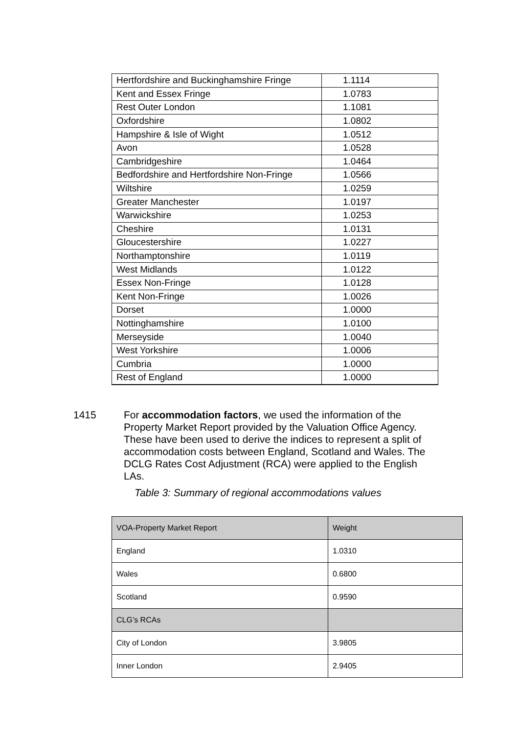| Hertfordshire and Buckinghamshire Fringe | 1.1114 |
| Kent and Essex Fringe | 1.0783 |
| Rest Outer London | 1.1081 |
| Oxfordshire | 1.0802 |
| Hampshire & Isle of Wight | 1.0512 |
| Avon | 1.0528 |
| Cambridgeshire | 1.0464 |
| Bedfordshire and Hertfordshire Non-Fringe | 1.0566 |
| Wiltshire | 1.0259 |
| Greater Manchester | 1.0197 |
| Warwickshire | 1.0253 |
| Cheshire | 1.0131 |
| Gloucestershire | 1.0227 |
| Northamptonshire | 1.0119 |
| West Midlands | 1.0122 |
| Essex Non-Fringe | 1.0128 |
| Kent Non-Fringe | 1.0026 |
| Dorset | 1.0000 |
| Nottinghamshire | 1.0100 |
| Merseyside | 1.0040 |
| West Yorkshire | 1.0006 |
| Cumbria | 1.0000 |
| Rest of England | 1.0000 |
1415 For accommodation factors, we used the information of the Property Market Report provided by the Valuation Office Agency. These have been used to derive the indices to represent a split of accommodation costs between England, Scotland and Wales. The DCLG Rates Cost Adjustment (RCA) were applied to the English LAs.
Table 3: Summary of regional accommodations values
| VOA-Property Market Report | Weight |
| --- | --- |
| England | 1.0310 |
| Wales | 0.6800 |
| Scotland | 0.9590 |
| CLG’s RCAs | |
| City of London | 3.9805 |
| Inner London | 2.9405 |